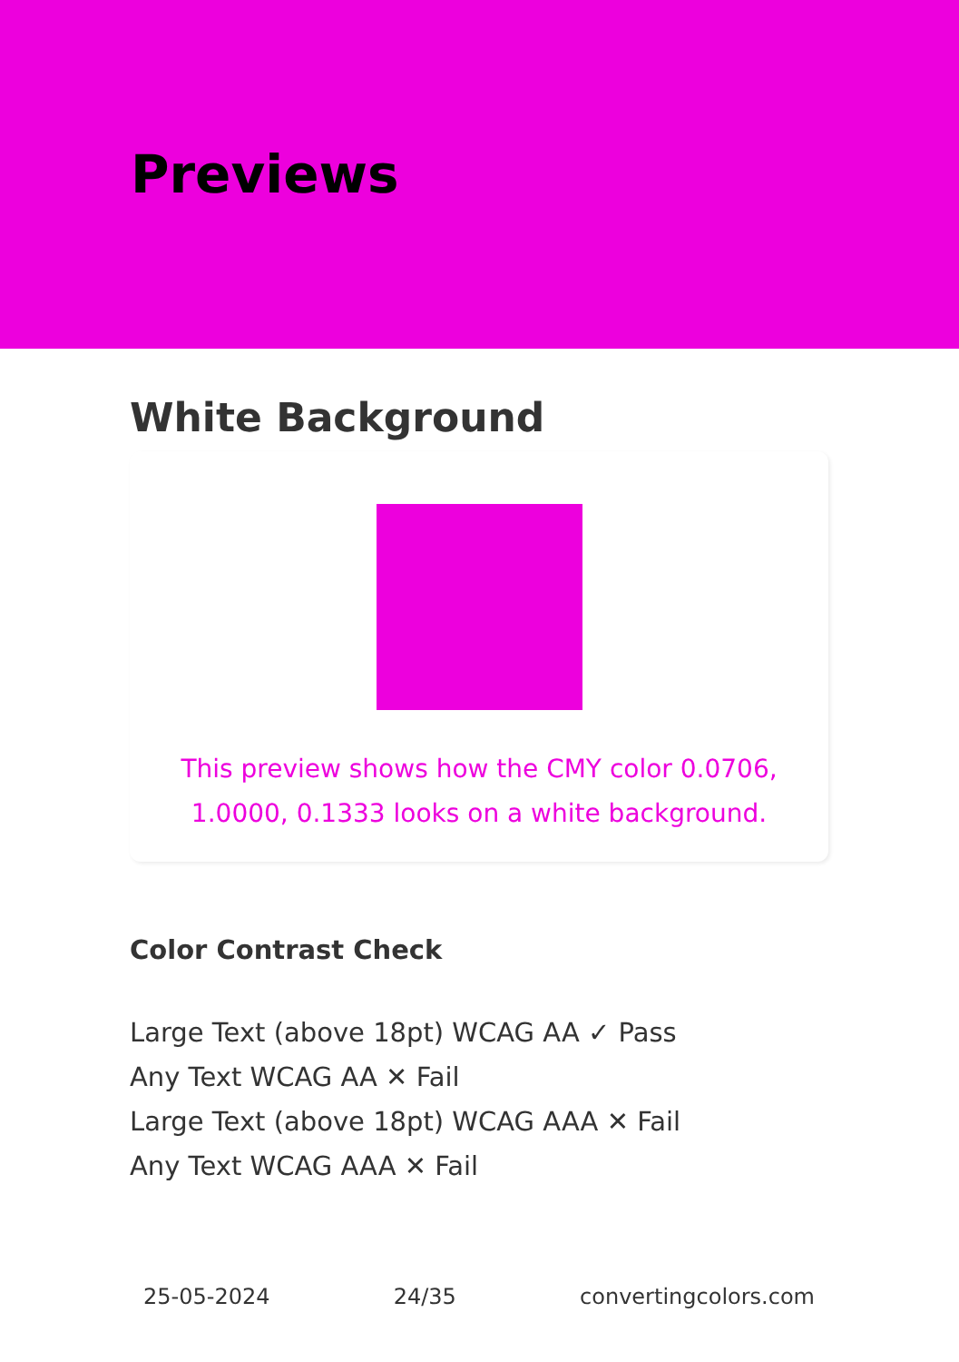Previews
White Background
This preview shows how the CMY color 0.0706, 1.0000, 0.1333 looks on a white background.
Color Contrast Check
Large Text (above 18pt) WCAG AA ✓ Pass
Any Text WCAG AA ✕ Fail
Large Text (above 18pt) WCAG AAA ✕ Fail
Any Text WCAG AAA ✕ Fail
25-05-2024 24/35 convertingcolors.com